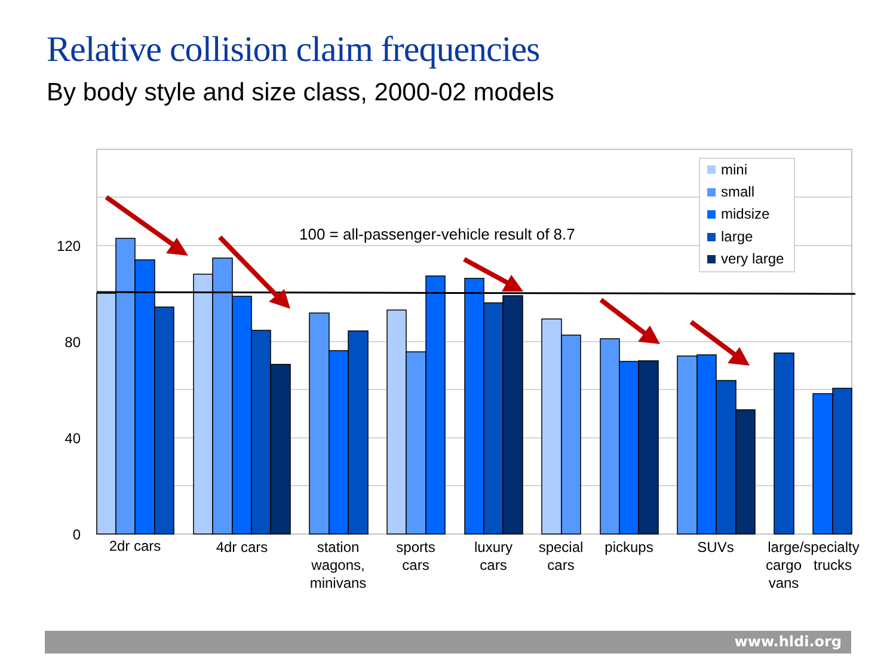Relative collision claim frequencies
By body style and size class, 2000-02 models
120
80
40
0
100 = all-passenger-vehicle result of 8.7
mini
small
midsize
large
very large
2dr cars
4dr cars
station
wagons,
minivans
sports
cars
luxury
cars
special
cars
pickups
SUVs
large/specialty
cargo
trucks
vans
www.hldi.org